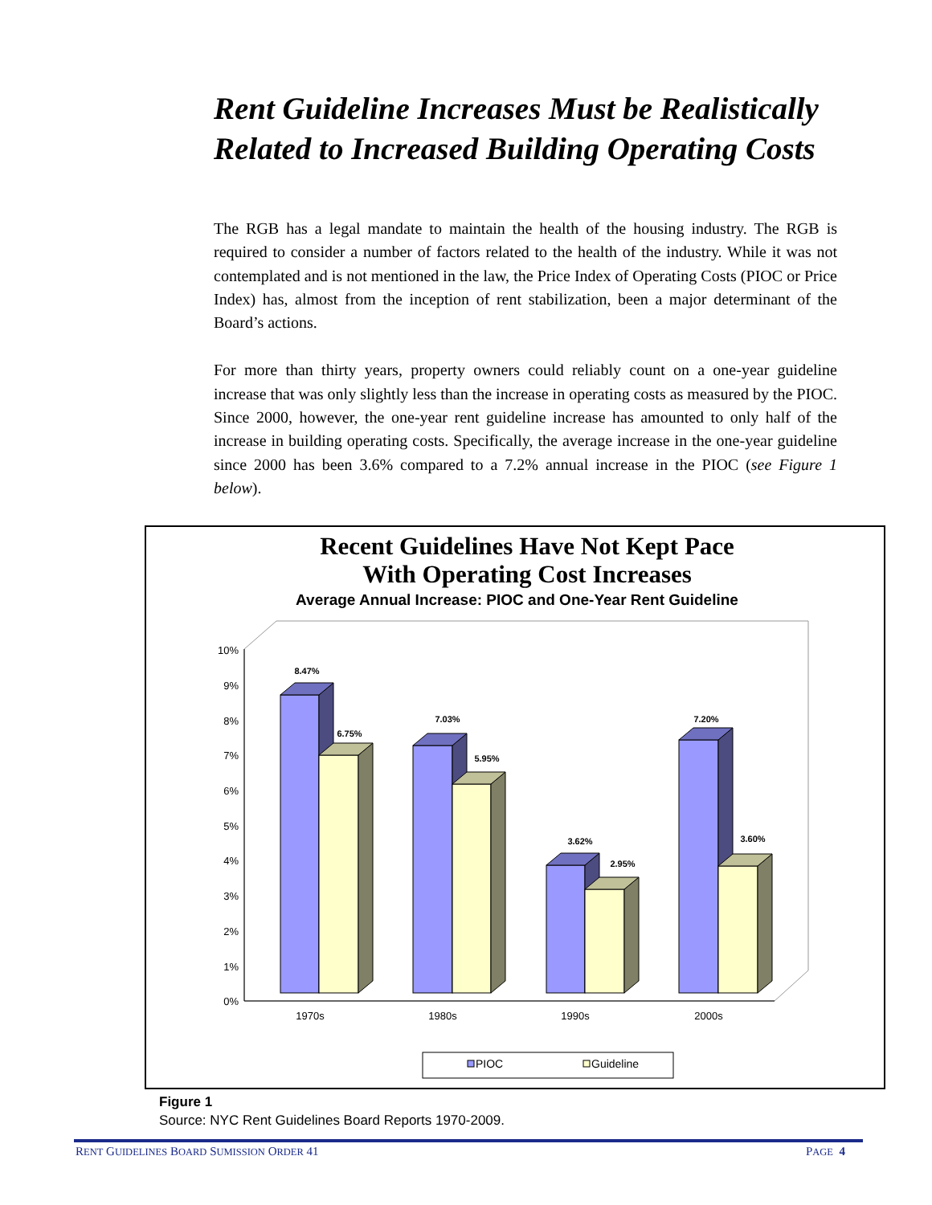Rent Guideline Increases Must be Realistically Related to Increased Building Operating Costs
The RGB has a legal mandate to maintain the health of the housing industry. The RGB is required to consider a number of factors related to the health of the industry. While it was not contemplated and is not mentioned in the law, the Price Index of Operating Costs (PIOC or Price Index) has, almost from the inception of rent stabilization, been a major determinant of the Board’s actions.
For more than thirty years, property owners could reliably count on a one-year guideline increase that was only slightly less than the increase in operating costs as measured by the PIOC. Since 2000, however, the one-year rent guideline increase has amounted to only half of the increase in building operating costs. Specifically, the average increase in the one-year guideline since 2000 has been 3.6% compared to a 7.2% annual increase in the PIOC (see Figure 1 below).
Recent Guidelines Have Not Kept Pace
With Operating Cost Increases
Average Annual Increase: PIOC and One-Year Rent Guideline
10%
9%
8%
7%
6%
5%
4%
3%
2%
1%
0%
8.47%
6.75%
7.03%
5.95%
3.62%
2.95%
7.20%
3.60%
1970s
1980s
1990s
2000s
PIOC
Guideline
Figure 1
Source: NYC Rent Guidelines Board Reports 1970-2009.
RENT GUIDELINES BOARD SUMISSION ORDER 41 PAGE 4